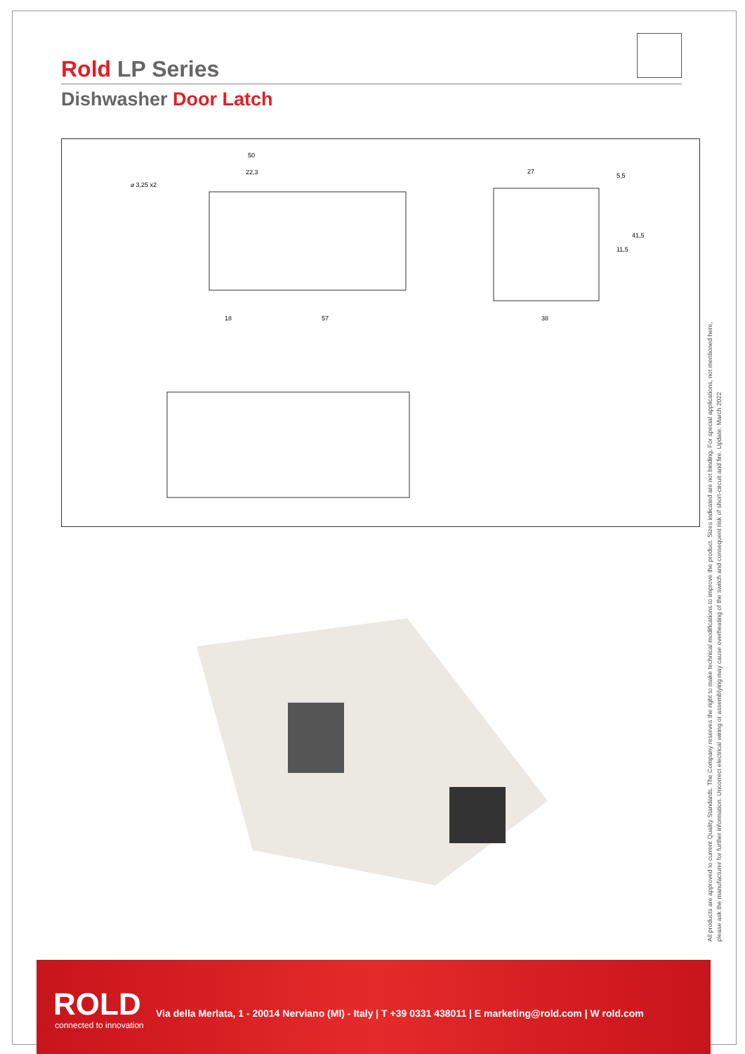Rold LP Series
Dishwasher Door Latch
50
22,3
⌀ 3,25 x2
18
57
27
38
5,5
11,5
41,5
All products are approved to current Quality Standards. The Company reserves the right to make technical modifications to improve the product. Sizes indicated are not binding. For special applications, not mentioned here,
please ask the manufacturer for further information. Uncorrect electrical wiring or assemblying may cause overheating of the switch and consequent risk of short-circuit and fire. Update: March 2022
ROLD
connected to innovation
Via della Merlata, 1 - 20014 Nerviano (MI) - Italy | T +39 0331 438011 | E marketing@rold.com | W rold.com